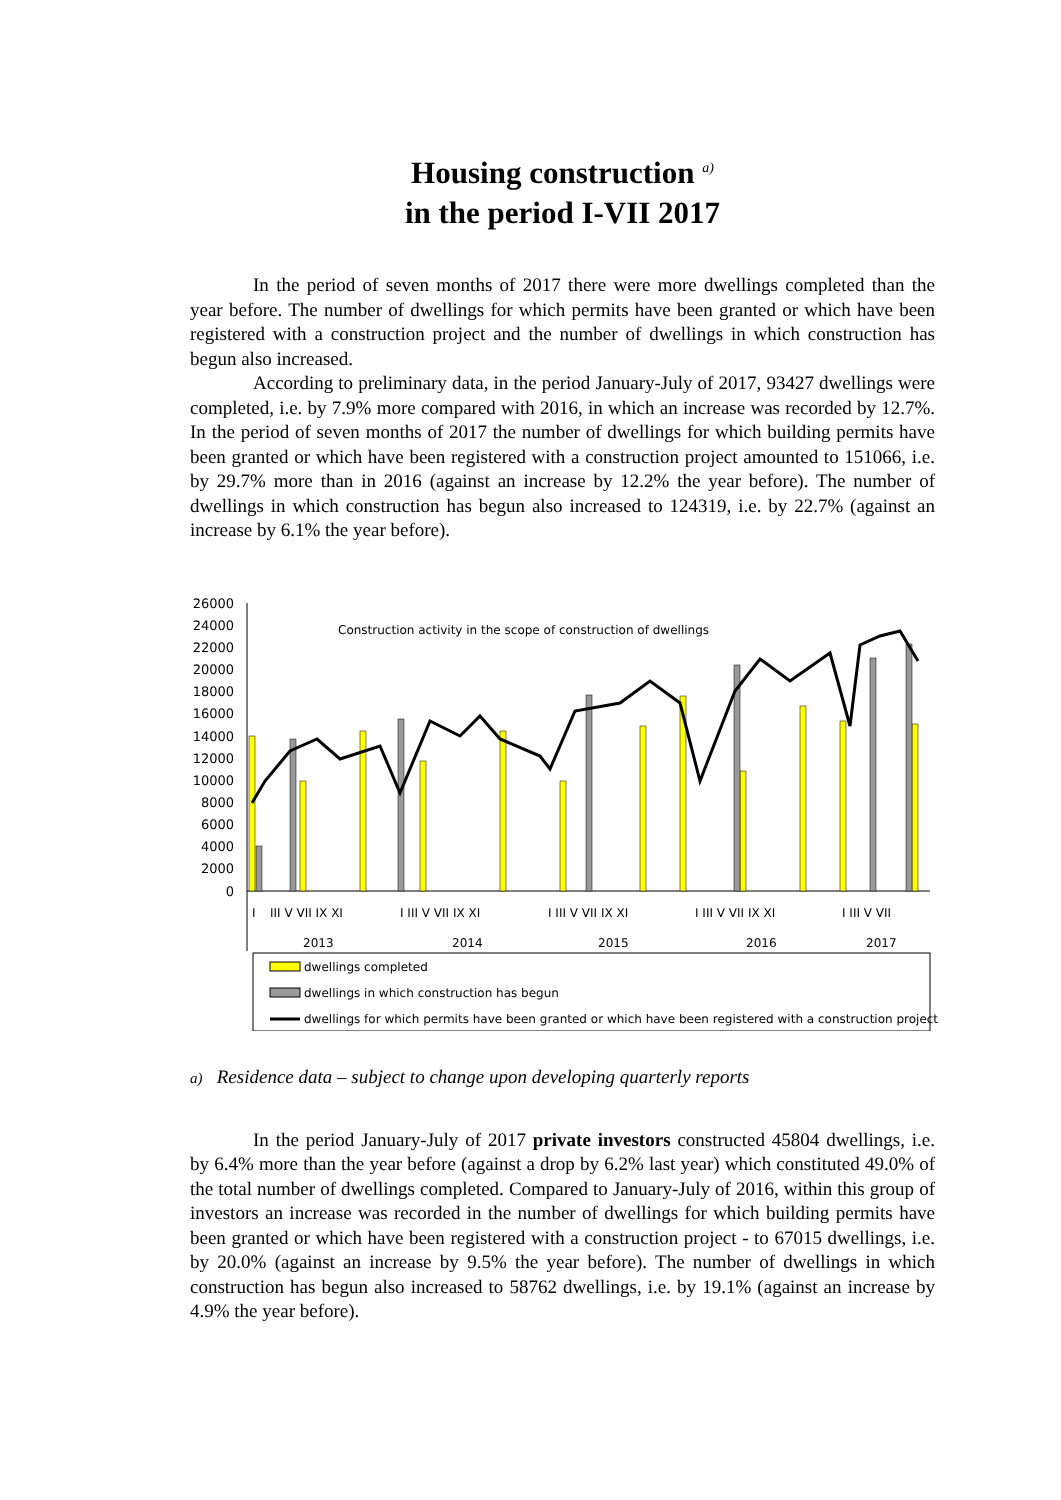Housing construction <sup>a)</sup>
in the period I-VII 2017
In the period of seven months of 2017 there were more dwellings completed than the year before. The number of dwellings for which permits have been granted or which have been registered with a construction project and the number of dwellings in which construction has begun also increased.
According to preliminary data, in the period January-July of 2017, 93427 dwellings were completed, i.e. by 7.9% more compared with 2016, in which an increase was recorded by 12.7%. In the period of seven months of 2017 the number of dwellings for which building permits have been granted or which have been registered with a construction project amounted to 151066, i.e. by 29.7% more than in 2016 (against an increase by 12.2% the year before). The number of dwellings in which construction has begun also increased to 124319, i.e. by 22.7% (against an increase by 6.1% the year before).
26000
24000
22000
20000
18000
16000
14000
12000
10000
8000
6000
4000
2000
0
Construction activity in the scope of construction of dwellings
I
III V VII IX XI
I III V VII IX XI
I III V VII IX XI
I III V VII IX XI
I III V VII
2013
2014
2015
2016
2017
dwellings completed
dwellings in which construction has begun
dwellings for which permits have been granted or which have been registered with a construction project
a) Residence data – subject to change upon developing quarterly reports
In the period January-July of 2017 private investors constructed 45804 dwellings, i.e. by 6.4% more than the year before (against a drop by 6.2% last year) which constituted 49.0% of the total number of dwellings completed. Compared to January-July of 2016, within this group of investors an increase was recorded in the number of dwellings for which building permits have been granted or which have been registered with a construction project - to 67015 dwellings, i.e. by 20.0% (against an increase by 9.5% the year before). The number of dwellings in which construction has begun also increased to 58762 dwellings, i.e. by 19.1% (against an increase by 4.9% the year before).